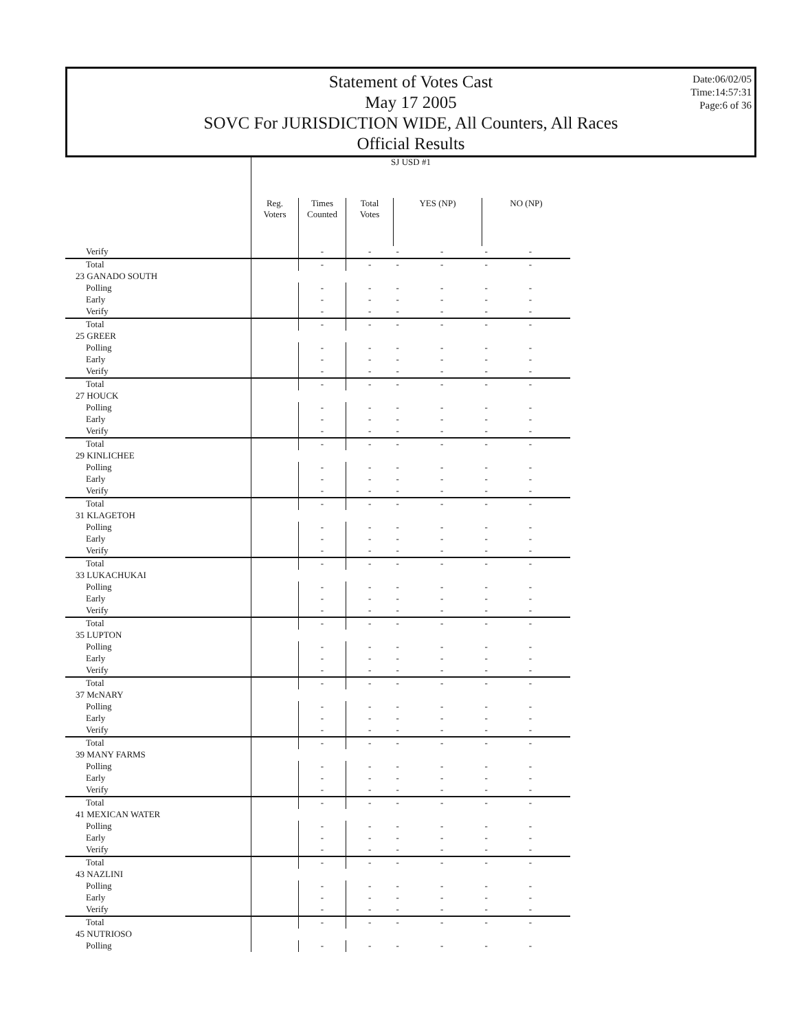Statement of Votes Cast
May 17 2005
SOVC For JURISDICTION WIDE, All Counters, All Races
Official Results
Date:06/02/05
Time:14:57:31
Page:6 of 36
| | SJ USD #1 | | | | | | |
| --- | --- | --- | --- | --- | --- | --- | --- |
| | Reg. Voters | Times Counted | Total Votes | YES (NP) | | NO (NP) | |
| Verify | | - | - | - | - | - | - |
| Total | | - | - | - | - | - | - |
| 23 GANADO SOUTH | | | | | | | |
| Polling | | - | - | - | - | - | - |
| Early | | - | - | - | - | - | - |
| Verify | | - | - | - | - | - | - |
| Total | | - | - | - | - | - | - |
| 25 GREER | | | | | | | |
| Polling | | - | - | - | - | - | - |
| Early | | - | - | - | - | - | - |
| Verify | | - | - | - | - | - | - |
| Total | | - | - | - | - | - | - |
| 27 HOUCK | | | | | | | |
| Polling | | - | - | - | - | - | - |
| Early | | - | - | - | - | - | - |
| Verify | | - | - | - | - | - | - |
| Total | | - | - | - | - | - | - |
| 29 KINLICHEE | | | | | | | |
| Polling | | - | - | - | - | - | - |
| Early | | - | - | - | - | - | - |
| Verify | | - | - | - | - | - | - |
| Total | | - | - | - | - | - | - |
| 31 KLAGETOH | | | | | | | |
| Polling | | - | - | - | - | - | - |
| Early | | - | - | - | - | - | - |
| Verify | | - | - | - | - | - | - |
| Total | | - | - | - | - | - | - |
| 33 LUKACHUKAI | | | | | | | |
| Polling | | - | - | - | - | - | - |
| Early | | - | - | - | - | - | - |
| Verify | | - | - | - | - | - | - |
| Total | | - | - | - | - | - | - |
| 35 LUPTON | | | | | | | |
| Polling | | - | - | - | - | - | - |
| Early | | - | - | - | - | - | - |
| Verify | | - | - | - | - | - | - |
| Total | | - | - | - | - | - | - |
| 37 McNARY | | | | | | | |
| Polling | | - | - | - | - | - | - |
| Early | | - | - | - | - | - | - |
| Verify | | - | - | - | - | - | - |
| Total | | - | - | - | - | - | - |
| 39 MANY FARMS | | | | | | | |
| Polling | | - | - | - | - | - | - |
| Early | | - | - | - | - | - | - |
| Verify | | - | - | - | - | - | - |
| Total | | - | - | - | - | - | - |
| 41 MEXICAN WATER | | | | | | | |
| Polling | | - | - | - | - | - | - |
| Early | | - | - | - | - | - | - |
| Verify | | - | - | - | - | - | - |
| Total | | - | - | - | - | - | - |
| 43 NAZLINI | | | | | | | |
| Polling | | - | - | - | - | - | - |
| Early | | - | - | - | - | - | - |
| Verify | | - | - | - | - | - | - |
| Total | | - | - | - | - | - | - |
| 45 NUTRIOSO | | | | | | | |
| Polling | | - | - | - | - | - | - |